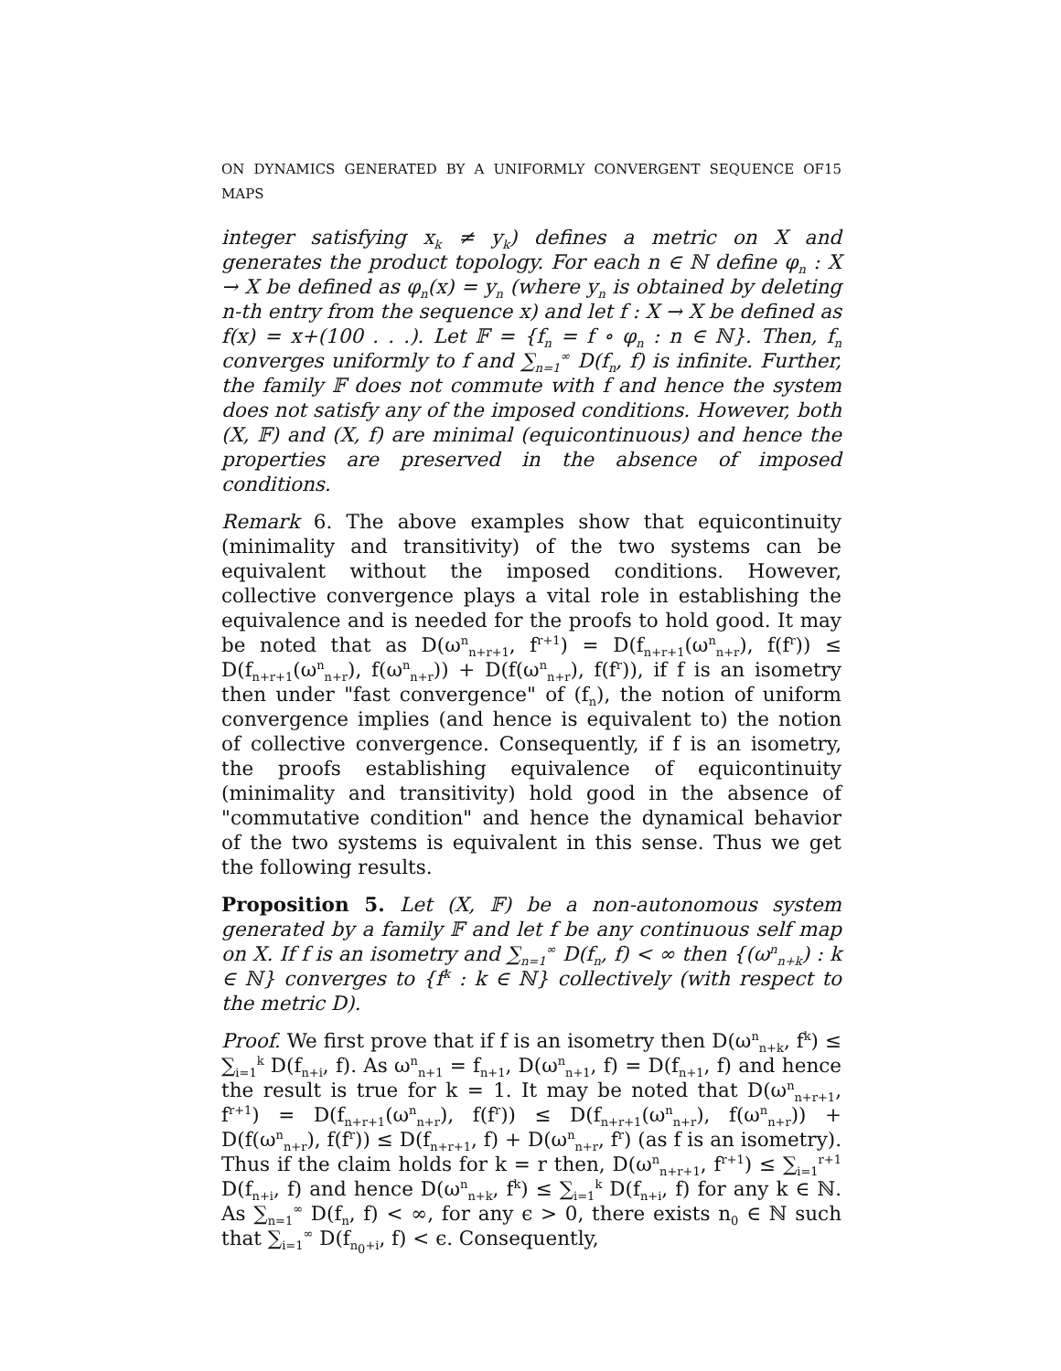ON DYNAMICS GENERATED BY A UNIFORMLY CONVERGENT SEQUENCE OF MAPS 15
integer satisfying x<sub>k</sub> ≠ y<sub>k</sub>) defines a metric on X and generates the product topology. For each n ∈ ℕ define φ<sub>n</sub> : X → X be defined as φ<sub>n</sub>(x) = y<sub>n</sub> (where y<sub>n</sub> is obtained by deleting n-th entry from the sequence x) and let f : X → X be defined as f(x) = x+(100 . . .). Let 𝔽 = {f<sub>n</sub> = f ∘ φ<sub>n</sub> : n ∈ ℕ}. Then, f<sub>n</sub> converges uniformly to f and ∑<sub>n=1</sub><sup>∞</sup> D(f<sub>n</sub>, f) is infinite. Further, the family 𝔽 does not commute with f and hence the system does not satisfy any of the imposed conditions. However, both (X, 𝔽) and (X, f) are minimal (equicontinuous) and hence the properties are preserved in the absence of imposed conditions.
Remark 6. The above examples show that equicontinuity (minimality and transitivity) of the two systems can be equivalent without the imposed conditions. However, collective convergence plays a vital role in establishing the equivalence and is needed for the proofs to hold good. It may be noted that as D(ω<sup>n</sup><sub>n+r+1</sub>, f<sup>r+1</sup>) = D(f<sub>n+r+1</sub>(ω<sup>n</sup><sub>n+r</sub>), f(f<sup>r</sup>)) ≤ D(f<sub>n+r+1</sub>(ω<sup>n</sup><sub>n+r</sub>), f(ω<sup>n</sup><sub>n+r</sub>)) + D(f(ω<sup>n</sup><sub>n+r</sub>), f(f<sup>r</sup>)), if f is an isometry then under "fast convergence" of (f<sub>n</sub>), the notion of uniform convergence implies (and hence is equivalent to) the notion of collective convergence. Consequently, if f is an isometry, the proofs establishing equivalence of equicontinuity (minimality and transitivity) hold good in the absence of "commutative condition" and hence the dynamical behavior of the two systems is equivalent in this sense. Thus we get the following results.
Proposition 5. Let (X, 𝔽) be a non-autonomous system generated by a family 𝔽 and let f be any continuous self map on X. If f is an isometry and ∑<sub>n=1</sub><sup>∞</sup> D(f<sub>n</sub>, f) < ∞ then {(ω<sup>n</sup><sub>n+k</sub>) : k ∈ ℕ} converges to {f<sup>k</sup> : k ∈ ℕ} collectively (with respect to the metric D).
Proof. We first prove that if f is an isometry then D(ω<sup>n</sup><sub>n+k</sub>, f<sup>k</sup>) ≤ ∑<sub>i=1</sub><sup>k</sup> D(f<sub>n+i</sub>, f). As ω<sup>n</sup><sub>n+1</sub> = f<sub>n+1</sub>, D(ω<sup>n</sup><sub>n+1</sub>, f) = D(f<sub>n+1</sub>, f) and hence the result is true for k = 1. It may be noted that D(ω<sup>n</sup><sub>n+r+1</sub>, f<sup>r+1</sup>) = D(f<sub>n+r+1</sub>(ω<sup>n</sup><sub>n+r</sub>), f(f<sup>r</sup>)) ≤ D(f<sub>n+r+1</sub>(ω<sup>n</sup><sub>n+r</sub>), f(ω<sup>n</sup><sub>n+r</sub>)) + D(f(ω<sup>n</sup><sub>n+r</sub>), f(f<sup>r</sup>)) ≤ D(f<sub>n+r+1</sub>, f) + D(ω<sup>n</sup><sub>n+r</sub>, f<sup>r</sup>) (as f is an isometry). Thus if the claim holds for k = r then, D(ω<sup>n</sup><sub>n+r+1</sub>, f<sup>r+1</sup>) ≤ ∑<sub>i=1</sub><sup>r+1</sup> D(f<sub>n+i</sub>, f) and hence D(ω<sup>n</sup><sub>n+k</sub>, f<sup>k</sup>) ≤ ∑<sub>i=1</sub><sup>k</sup> D(f<sub>n+i</sub>, f) for any k ∈ ℕ. As ∑<sub>n=1</sub><sup>∞</sup> D(f<sub>n</sub>, f) < ∞, for any ϵ > 0, there exists n<sub>0</sub> ∈ ℕ such that ∑<sub>i=1</sub><sup>∞</sup> D(f<sub>n<sub>0</sub>+i</sub>, f) < ϵ. Consequently,